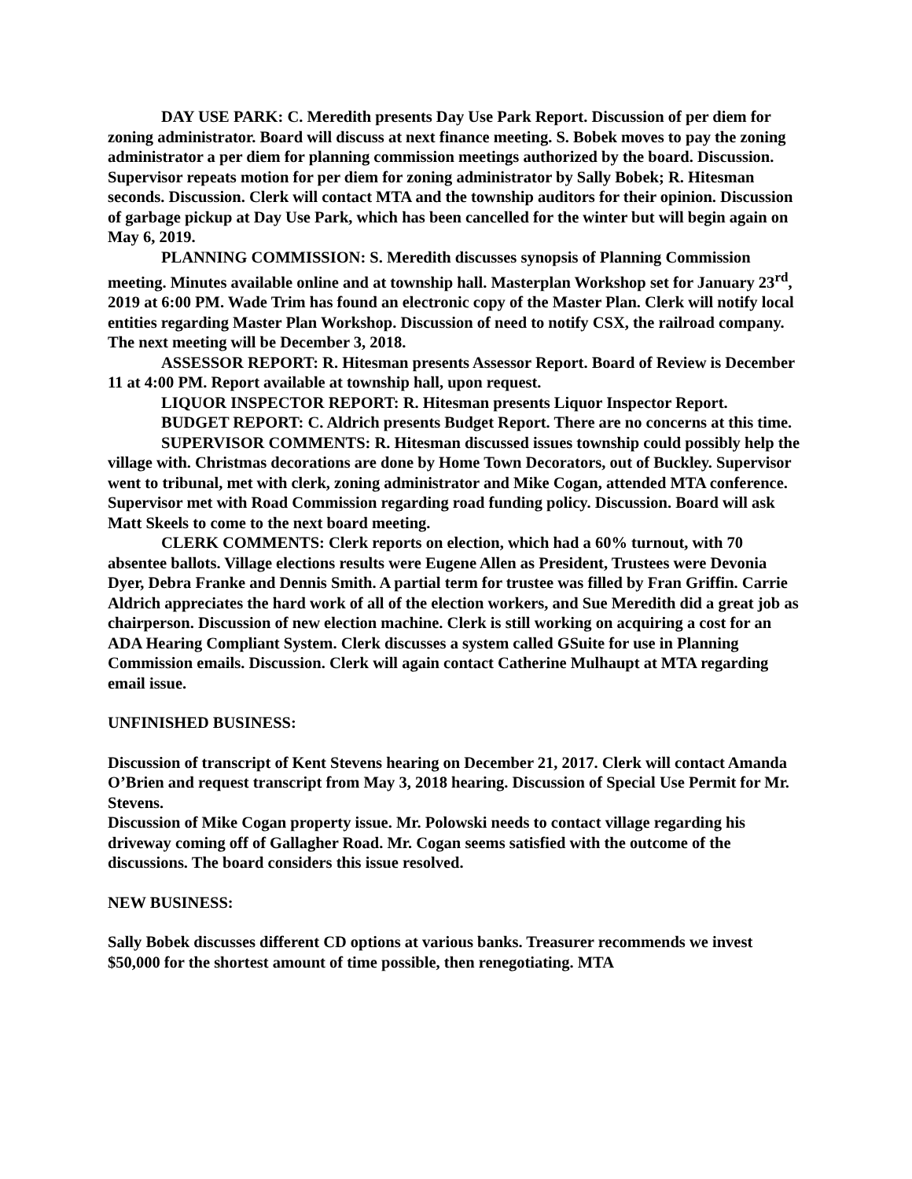DAY USE PARK: C. Meredith presents Day Use Park Report. Discussion of per diem for zoning administrator. Board will discuss at next finance meeting. S. Bobek moves to pay the zoning administrator a per diem for planning commission meetings authorized by the board. Discussion. Supervisor repeats motion for per diem for zoning administrator by Sally Bobek; R. Hitesman seconds. Discussion. Clerk will contact MTA and the township auditors for their opinion. Discussion of garbage pickup at Day Use Park, which has been cancelled for the winter but will begin again on May 6, 2019.
PLANNING COMMISSION: S. Meredith discusses synopsis of Planning Commission meeting. Minutes available online and at township hall. Masterplan Workshop set for January 23<sup>rd</sup>, 2019 at 6:00 PM. Wade Trim has found an electronic copy of the Master Plan. Clerk will notify local entities regarding Master Plan Workshop. Discussion of need to notify CSX, the railroad company. The next meeting will be December 3, 2018.
ASSESSOR REPORT: R. Hitesman presents Assessor Report. Board of Review is December 11 at 4:00 PM. Report available at township hall, upon request.
LIQUOR INSPECTOR REPORT: R. Hitesman presents Liquor Inspector Report.
BUDGET REPORT: C. Aldrich presents Budget Report. There are no concerns at this time.
SUPERVISOR COMMENTS: R. Hitesman discussed issues township could possibly help the village with. Christmas decorations are done by Home Town Decorators, out of Buckley. Supervisor went to tribunal, met with clerk, zoning administrator and Mike Cogan, attended MTA conference. Supervisor met with Road Commission regarding road funding policy. Discussion. Board will ask Matt Skeels to come to the next board meeting.
CLERK COMMENTS: Clerk reports on election, which had a 60% turnout, with 70 absentee ballots. Village elections results were Eugene Allen as President, Trustees were Devonia Dyer, Debra Franke and Dennis Smith. A partial term for trustee was filled by Fran Griffin. Carrie Aldrich appreciates the hard work of all of the election workers, and Sue Meredith did a great job as chairperson. Discussion of new election machine. Clerk is still working on acquiring a cost for an ADA Hearing Compliant System. Clerk discusses a system called GSuite for use in Planning Commission emails. Discussion. Clerk will again contact Catherine Mulhaupt at MTA regarding email issue.
UNFINISHED BUSINESS:
Discussion of transcript of Kent Stevens hearing on December 21, 2017. Clerk will contact Amanda O’Brien and request transcript from May 3, 2018 hearing. Discussion of Special Use Permit for Mr. Stevens.
Discussion of Mike Cogan property issue. Mr. Polowski needs to contact village regarding his driveway coming off of Gallagher Road. Mr. Cogan seems satisfied with the outcome of the discussions. The board considers this issue resolved.
NEW BUSINESS:
Sally Bobek discusses different CD options at various banks. Treasurer recommends we invest $50,000 for the shortest amount of time possible, then renegotiating. MTA